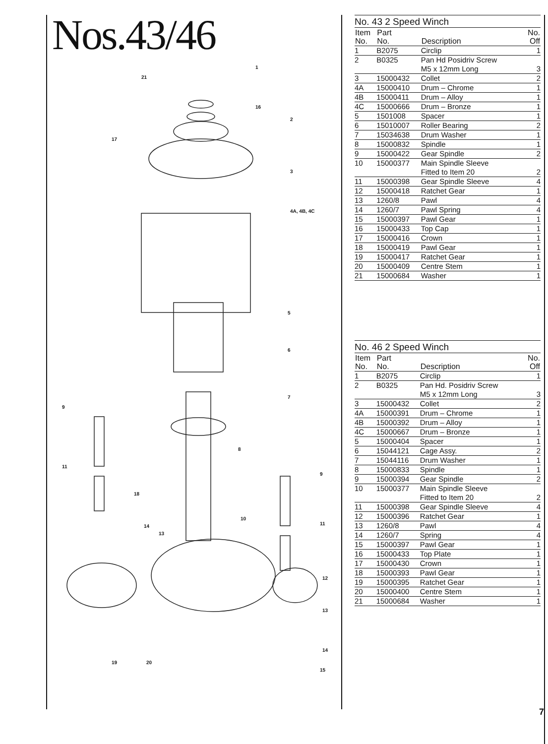Nos.43/46
1
21
16
2
17
3
4A, 4B, 4C
5
6
7
9
8
11
9
18
10
11 14
13
12
13
14
19 20
15
No. 43 2 Speed Winch
| Item No. | Part No. | Description | No. Off |
| --- | --- | --- | --- |
| 1 | B2075 | Circlip | 1 |
| 2 | B0325 | Pan Hd Posidriv Screw M5 x 12mm Long | 3 |
| 3 | 15000432 | Collet | 2 |
| 4A | 15000410 | Drum – Chrome | 1 |
| 4B | 15000411 | Drum – Alloy | 1 |
| 4C | 15000666 | Drum – Bronze | 1 |
| 5 | 1501008 | Spacer | 1 |
| 6 | 15010007 | Roller Bearing | 2 |
| 7 | 15034638 | Drum Washer | 1 |
| 8 | 15000832 | Spindle | 1 |
| 9 | 15000422 | Gear Spindle | 2 |
| 10 | 15000377 | Main Spindle Sleeve Fitted to Item 20 | 2 |
| 11 | 15000398 | Gear Spindle Sleeve | 4 |
| 12 | 15000418 | Ratchet Gear | 1 |
| 13 | 1260/8 | Pawl | 4 |
| 14 | 1260/7 | Pawl Spring | 4 |
| 15 | 15000397 | Pawl Gear | 1 |
| 16 | 15000433 | Top Cap | 1 |
| 17 | 15000416 | Crown | 1 |
| 18 | 15000419 | Pawl Gear | 1 |
| 19 | 15000417 | Ratchet Gear | 1 |
| 20 | 15000409 | Centre Stem | 1 |
| 21 | 15000684 | Washer | 1 |
No. 46 2 Speed Winch
| Item No. | Part No. | Description | No. Off |
| --- | --- | --- | --- |
| 1 | B2075 | Circlip | 1 |
| 2 | B0325 | Pan Hd. Posidriv Screw M5 x 12mm Long | 3 |
| 3 | 15000432 | Collet | 2 |
| 4A | 15000391 | Drum – Chrome | 1 |
| 4B | 15000392 | Drum – Alloy | 1 |
| 4C | 15000667 | Drum – Bronze | 1 |
| 5 | 15000404 | Spacer | 1 |
| 6 | 15044121 | Cage Assy. | 2 |
| 7 | 15044116 | Drum Washer | 1 |
| 8 | 15000833 | Spindle | 1 |
| 9 | 15000394 | Gear Spindle | 2 |
| 10 | 15000377 | Main Spindle Sleeve Fitted to Item 20 | 2 |
| 11 | 15000398 | Gear Spindle Sleeve | 4 |
| 12 | 15000396 | Ratchet Gear | 1 |
| 13 | 1260/8 | Pawl | 4 |
| 14 | 1260/7 | Spring | 4 |
| 15 | 15000397 | Pawl Gear | 1 |
| 16 | 15000433 | Top Plate | 1 |
| 17 | 15000430 | Crown | 1 |
| 18 | 15000393 | Pawl Gear | 1 |
| 19 | 15000395 | Ratchet Gear | 1 |
| 20 | 15000400 | Centre Stem | 1 |
| 21 | 15000684 | Washer | 1 |
7